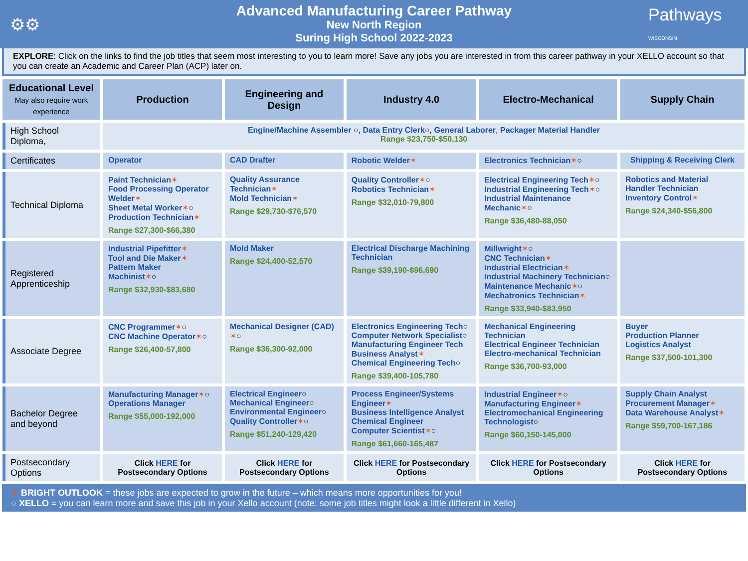⚙⚙
Advanced Manufacturing Career Pathway
New North Region
Suring High School 2022-2023
Pathways
WISCONSIN
EXPLORE: Click on the links to find the job titles that seem most interesting to you to learn more! Save any jobs you are interested in from this career pathway in your XELLO account so that you can create an Academic and Career Plan (ACP) later on.
| Educational Level May also require work experience | Production | Engineering and Design | Industry 4.0 | Electro-Mechanical | Supply Chain |
| --- | --- | --- | --- | --- | --- |
| High School Diploma, | Engine/Machine Assembler ○, Data Entry Clerk ○, General Laborer , Packager Material Handler Range $23,750-$50,130 | | | | |
| Certificates | Operator | CAD Drafter | Robotic Welder ✶ | Electronics Technician ✶ ○ | Shipping & Receiving Clerk |
| Technical Diploma | Paint Technician ✶ Food Processing Operator Welder ✶ Sheet Metal Worker ✶ ○ Production Technician ✶ Range $27,300-$66,380 | Quality Assurance Technician ✶ Mold Technician ✶ Range $29,730-$76,570 | Quality Controller ✶ ○ Robotics Technician ✶ Range $32,010-79,800 | Electrical Engineering Tech ✶ ○ Industrial Engineering Tech ✶ ○ Industrial Maintenance Mechanic ✶ ○ Range $36,480-88,050 | Robotics and Material Handler Technician Inventory Control ✶ Range $24,340-$56,800 |
| Registered Apprenticeship | Industrial Pipefitter ✶ Tool and Die Maker ✶ Pattern Maker Machinist ✶ ○ Range $32,930-$83,680 | Mold Maker Range $24,400-52,570 | Electrical Discharge Machining Technician Range $39,190-$96,690 | Millwright ✶ ○ CNC Technician ✶ Industrial Electrician ✶ Industrial Machinery Technician ○ Maintenance Mechanic ✶ ○ Mechatronics Technician ✶ Range $33,940-$83,950 | |
| Associate Degree | CNC Programmer ✶ ○ CNC Machine Operator ✶ ○ Range $26,400-57,800 | Mechanical Designer (CAD) ✶ ○ Range $36,300-92,000 | Electronics Engineering Tech ○ Computer Network Specialist ○ Manufacturing Engineer Tech Business Analyst ✶ Chemical Engineering Tech ○ Range $39,400-105,780 | Mechanical Engineering Technician Electrical Engineer Technician Electro-mechanical Technician Range $36,700-93,000 | Buyer Production Planner Logistics Analyst Range $37,500-101,300 |
| Bachelor Degree and beyond | Manufacturing Manager ✶ ○ Operations Manager Range $55,000-192,000 | Electrical Engineer ○ Mechanical Engineer ○ Environmental Engineer ○ Quality Controller ✶ ○ Range $51,240-129,420 | Process Engineer/Systems Engineer ✶ Business Intelligence Analyst Chemical Engineer Computer Scientist ✶ ○ Range $61,660-165,487 | Industrial Engineer ✶ ○ Manufacturing Engineer ✶ Electromechanical Engineering Technologist ○ Range $60,150-145,000 | Supply Chain Analyst Procurement Manager ✶ Data Warehouse Analyst ✶ Range $59,700-167,186 |
| Postsecondary Options | Click HERE for Postsecondary Options | Click HERE for Postsecondary Options | Click HERE for Postsecondary Options | Click HERE for Postsecondary Options | Click HERE for Postsecondary Options |
✶ BRIGHT OUTLOOK = these jobs are expected to grow in the future – which means more opportunities for you!
○ XELLO = you can learn more and save this job in your Xello account (note: some job titles might look a little different in Xello)